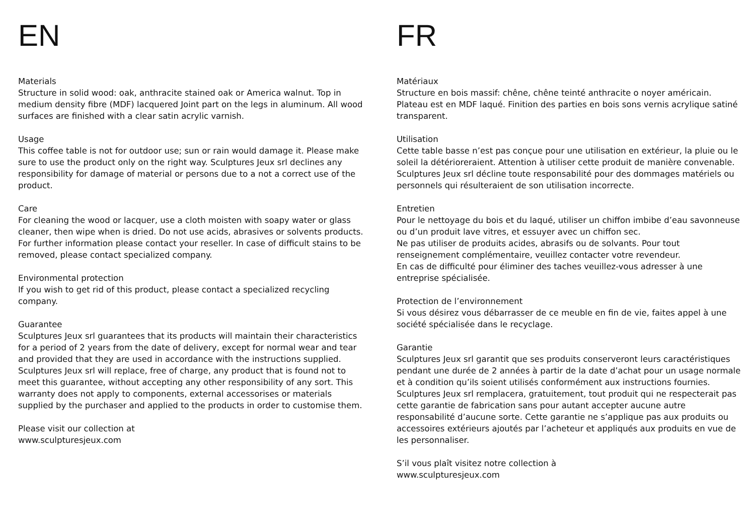EN
Materials
Structure in solid wood: oak, anthracite stained oak or America walnut. Top in medium density fibre (MDF) lacquered Joint part on the legs in aluminum. All wood surfaces are finished with a clear satin acrylic varnish.
Usage
This coffee table is not for outdoor use; sun or rain would damage it. Please make sure to use the product only on the right way. Sculptures Jeux srl declines any responsibility for damage of material or persons due to a not a correct use of the product.
Care
For cleaning the wood or lacquer, use a cloth moisten with soapy water or glass cleaner, then wipe when is dried. Do not use acids, abrasives or solvents products. For further information please contact your reseller. In case of difficult stains to be removed, please contact specialized company.
Environmental protection
If you wish to get rid of this product, please contact a specialized recycling company.
Guarantee
Sculptures Jeux srl guarantees that its products will maintain their characteristics for a period of 2 years from the date of delivery, except for normal wear and tear and provided that they are used in accordance with the instructions supplied. Sculptures Jeux srl will replace, free of charge, any product that is found not to meet this guarantee, without accepting any other responsibility of any sort. This warranty does not apply to components, external accessorises or materials supplied by the purchaser and applied to the products in order to customise them.
Please visit our collection at
www.sculpturesjeux.com
FR
Matériaux
Structure en bois massif: chêne, chêne teinté anthracite o noyer américain. Plateau est en MDF laqué. Finition des parties en bois sons vernis acrylique satiné transparent.
Utilisation
Cette table basse n’est pas conçue pour une utilisation en extérieur, la pluie ou le soleil la détérioreraient. Attention à utiliser cette produit de manière convenable. Sculptures Jeux srl décline toute responsabilité pour des dommages matériels ou personnels qui résulteraient de son utilisation incorrecte.
Entretien
Pour le nettoyage du bois et du laqué, utiliser un chiffon imbibe d’eau savonneuse ou d’un produit lave vitres, et essuyer avec un chiffon sec.
Ne pas utiliser de produits acides, abrasifs ou de solvants. Pour tout renseignement complémentaire, veuillez contacter votre revendeur.
En cas de difficulté pour éliminer des taches veuillez-vous adresser à une entreprise spécialisée.
Protection de l’environnement
Si vous désirez vous débarrasser de ce meuble en fin de vie, faites appel à une société spécialisée dans le recyclage.
Garantie
Sculptures Jeux srl garantit que ses produits conserveront leurs caractéristiques pendant une durée de 2 années à partir de la date d’achat pour un usage normale et à condition qu’ils soient utilisés conformément aux instructions fournies. Sculptures Jeux srl remplacera, gratuitement, tout produit qui ne respecterait pas cette garantie de fabrication sans pour autant accepter aucune autre responsabilité d’aucune sorte. Cette garantie ne s’applique pas aux produits ou accessoires extérieurs ajoutés par l’acheteur et appliqués aux produits en vue de les personnaliser.
S’il vous plaît visitez notre collection à
www.sculpturesjeux.com